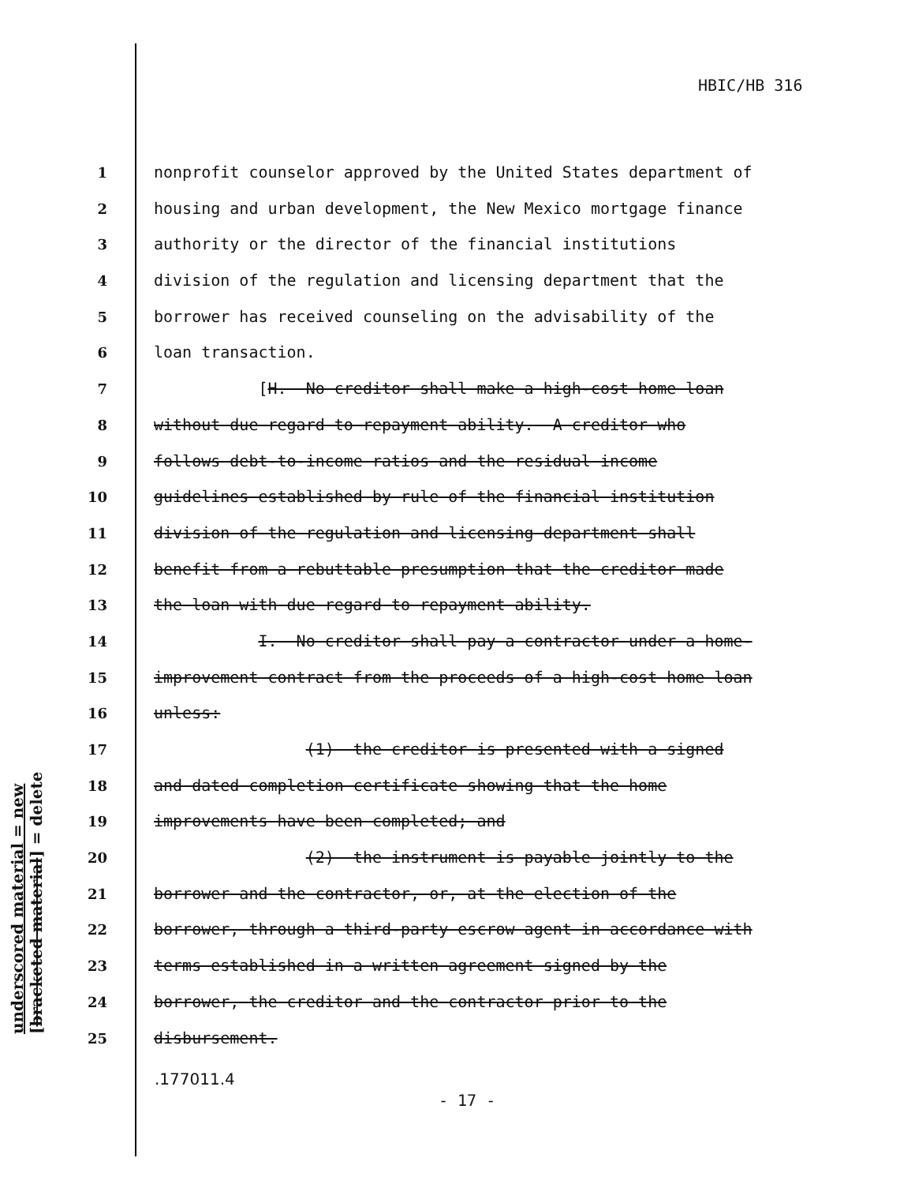HBIC/HB 316
1 nonprofit counselor approved by the United States department of
2 housing and urban development, the New Mexico mortgage finance
3 authority or the director of the financial institutions
4 division of the regulation and licensing department that the
5 borrower has received counseling on the advisability of the
6 loan transaction.
7 [H. No creditor shall make a high-cost home loan
8 without due regard to repayment ability. A creditor who
9 follows debt-to-income ratios and the residual income
10 guidelines established by rule of the financial institution
11 division of the regulation and licensing department shall
12 benefit from a rebuttable presumption that the creditor made
13 the loan with due regard to repayment ability.
14 I. No creditor shall pay a contractor under a home-
15 improvement contract from the proceeds of a high-cost home loan
16 unless:
17 (1) the creditor is presented with a signed
18 and dated completion certificate showing that the home
19 improvements have been completed; and
20 (2) the instrument is payable jointly to the
21 borrower and the contractor, or, at the election of the
22 borrower, through a third-party escrow agent in accordance with
23 terms established in a written agreement signed by the
24 borrower, the creditor and the contractor prior to the
25 disbursement.
underscored material = new
[bracketed material] = delete
.177011.4
- 17 -